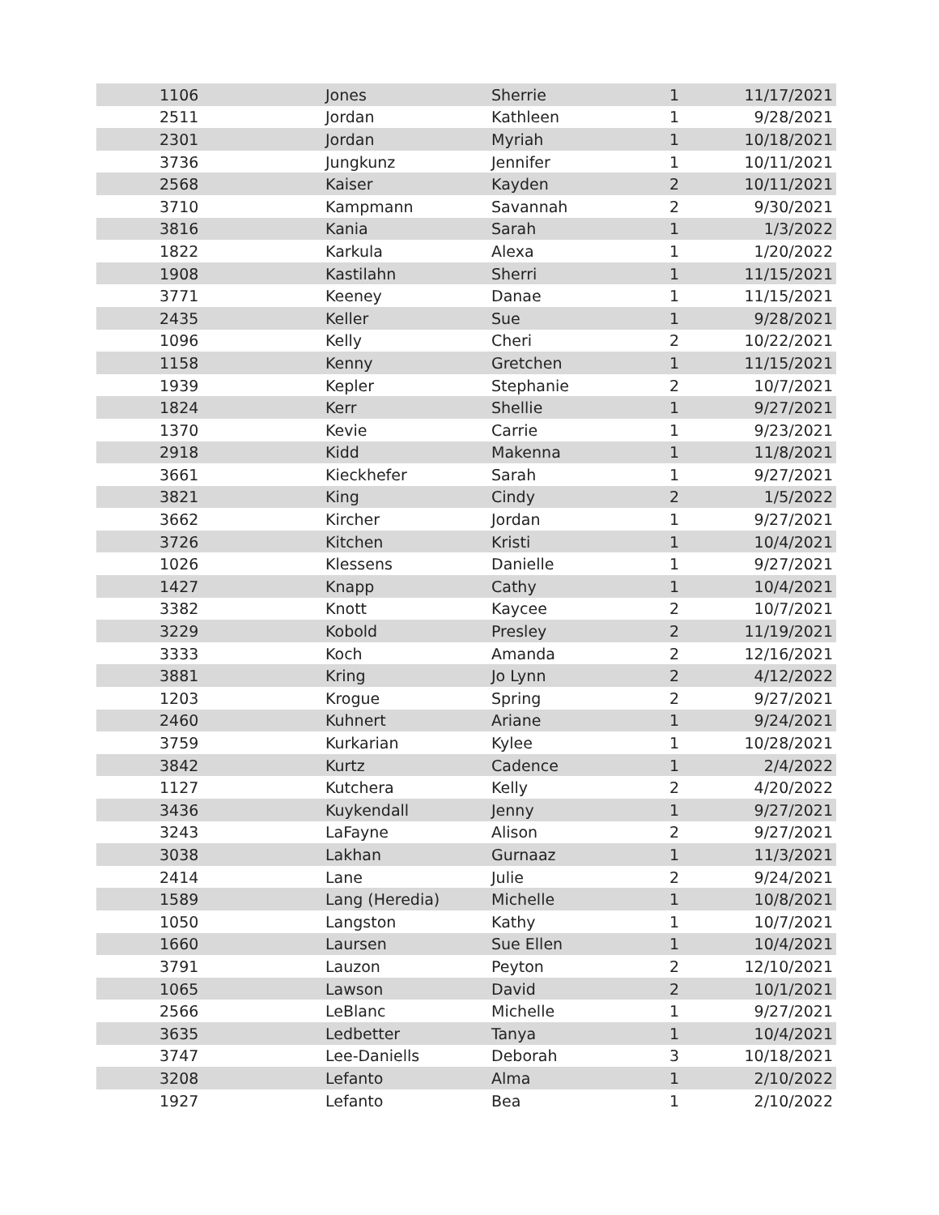| 1106 | Jones | Sherrie | 1 | 11/17/2021 |
| 2511 | Jordan | Kathleen | 1 | 9/28/2021 |
| 2301 | Jordan | Myriah | 1 | 10/18/2021 |
| 3736 | Jungkunz | Jennifer | 1 | 10/11/2021 |
| 2568 | Kaiser | Kayden | 2 | 10/11/2021 |
| 3710 | Kampmann | Savannah | 2 | 9/30/2021 |
| 3816 | Kania | Sarah | 1 | 1/3/2022 |
| 1822 | Karkula | Alexa | 1 | 1/20/2022 |
| 1908 | Kastilahn | Sherri | 1 | 11/15/2021 |
| 3771 | Keeney | Danae | 1 | 11/15/2021 |
| 2435 | Keller | Sue | 1 | 9/28/2021 |
| 1096 | Kelly | Cheri | 2 | 10/22/2021 |
| 1158 | Kenny | Gretchen | 1 | 11/15/2021 |
| 1939 | Kepler | Stephanie | 2 | 10/7/2021 |
| 1824 | Kerr | Shellie | 1 | 9/27/2021 |
| 1370 | Kevie | Carrie | 1 | 9/23/2021 |
| 2918 | Kidd | Makenna | 1 | 11/8/2021 |
| 3661 | Kieckhefer | Sarah | 1 | 9/27/2021 |
| 3821 | King | Cindy | 2 | 1/5/2022 |
| 3662 | Kircher | Jordan | 1 | 9/27/2021 |
| 3726 | Kitchen | Kristi | 1 | 10/4/2021 |
| 1026 | Klessens | Danielle | 1 | 9/27/2021 |
| 1427 | Knapp | Cathy | 1 | 10/4/2021 |
| 3382 | Knott | Kaycee | 2 | 10/7/2021 |
| 3229 | Kobold | Presley | 2 | 11/19/2021 |
| 3333 | Koch | Amanda | 2 | 12/16/2021 |
| 3881 | Kring | Jo Lynn | 2 | 4/12/2022 |
| 1203 | Krogue | Spring | 2 | 9/27/2021 |
| 2460 | Kuhnert | Ariane | 1 | 9/24/2021 |
| 3759 | Kurkarian | Kylee | 1 | 10/28/2021 |
| 3842 | Kurtz | Cadence | 1 | 2/4/2022 |
| 1127 | Kutchera | Kelly | 2 | 4/20/2022 |
| 3436 | Kuykendall | Jenny | 1 | 9/27/2021 |
| 3243 | LaFayne | Alison | 2 | 9/27/2021 |
| 3038 | Lakhan | Gurnaaz | 1 | 11/3/2021 |
| 2414 | Lane | Julie | 2 | 9/24/2021 |
| 1589 | Lang (Heredia) | Michelle | 1 | 10/8/2021 |
| 1050 | Langston | Kathy | 1 | 10/7/2021 |
| 1660 | Laursen | Sue Ellen | 1 | 10/4/2021 |
| 3791 | Lauzon | Peyton | 2 | 12/10/2021 |
| 1065 | Lawson | David | 2 | 10/1/2021 |
| 2566 | LeBlanc | Michelle | 1 | 9/27/2021 |
| 3635 | Ledbetter | Tanya | 1 | 10/4/2021 |
| 3747 | Lee-Daniells | Deborah | 3 | 10/18/2021 |
| 3208 | Lefanto | Alma | 1 | 2/10/2022 |
| 1927 | Lefanto | Bea | 1 | 2/10/2022 |